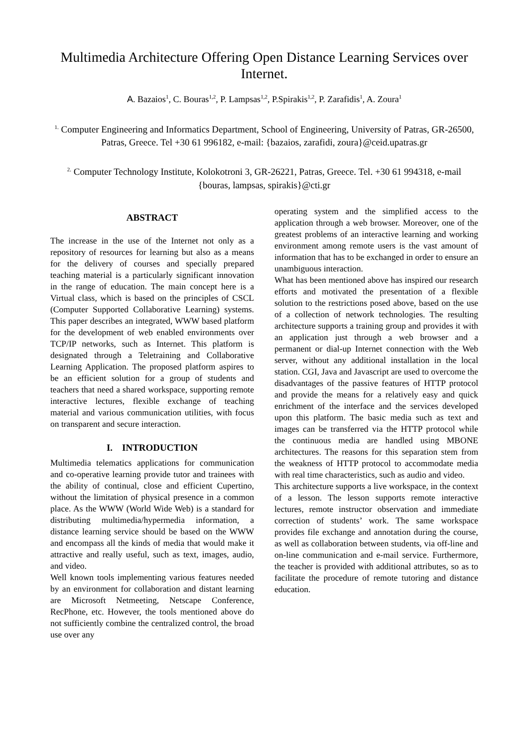Multimedia Architecture Offering Open Distance Learning Services over Internet.
A. Bazaios<sup>1</sup>, C. Bouras<sup>1,2</sup>, P. Lampsas<sup>1,2</sup>, P.Spirakis<sup>1,2</sup>, P. Zarafidis<sup>1</sup>, A. Zoura<sup>1</sup>
<sup>1.</sup> Computer Engineering and Informatics Department, School of Engineering, University of Patras, GR-26500, Patras, Greece. Tel +30 61 996182, e-mail: {bazaios, zarafidi, zoura}@ceid.upatras.gr
<sup>2.</sup> Computer Technology Institute, Kolokotroni 3, GR-26221, Patras, Greece. Tel. +30 61 994318, e-mail {bouras, lampsas, spirakis}@cti.gr
ABSTRACT
The increase in the use of the Internet not only as a repository of resources for learning but also as a means for the delivery of courses and specially prepared teaching material is a particularly significant innovation in the range of education. The main concept here is a Virtual class, which is based on the principles of CSCL (Computer Supported Collaborative Learning) systems. This paper describes an integrated, WWW based platform for the development of web enabled environments over TCP/IP networks, such as Internet. This platform is designated through a Teletraining and Collaborative Learning Application. The proposed platform aspires to be an efficient solution for a group of students and teachers that need a shared workspace, supporting remote interactive lectures, flexible exchange of teaching material and various communication utilities, with focus on transparent and secure interaction.
I. INTRODUCTION
Multimedia telematics applications for communication and co-operative learning provide tutor and trainees with the ability of continual, close and efficient Cupertino, without the limitation of physical presence in a common place. As the WWW (World Wide Web) is a standard for distributing multimedia/hypermedia information, a distance learning service should be based on the WWW and encompass all the kinds of media that would make it attractive and really useful, such as text, images, audio, and video.
Well known tools implementing various features needed by an environment for collaboration and distant learning are Microsoft Netmeeting, Netscape Conference, RecPhone, etc. However, the tools mentioned above do not sufficiently combine the centralized control, the broad use over any
operating system and the simplified access to the application through a web browser. Moreover, one of the greatest problems of an interactive learning and working environment among remote users is the vast amount of information that has to be exchanged in order to ensure an unambiguous interaction.
What has been mentioned above has inspired our research efforts and motivated the presentation of a flexible solution to the restrictions posed above, based on the use of a collection of network technologies. The resulting architecture supports a training group and provides it with an application just through a web browser and a permanent or dial-up Internet connection with the Web server, without any additional installation in the local station. CGI, Java and Javascript are used to overcome the disadvantages of the passive features of HTTP protocol and provide the means for a relatively easy and quick enrichment of the interface and the services developed upon this platform. The basic media such as text and images can be transferred via the HTTP protocol while the continuous media are handled using MBONE architectures. The reasons for this separation stem from the weakness of HTTP protocol to accommodate media with real time characteristics, such as audio and video.
This architecture supports a live workspace, in the context of a lesson. The lesson supports remote interactive lectures, remote instructor observation and immediate correction of students’ work. The same workspace provides file exchange and annotation during the course, as well as collaboration between students, via off-line and on-line communication and e-mail service. Furthermore, the teacher is provided with additional attributes, so as to facilitate the procedure of remote tutoring and distance education.